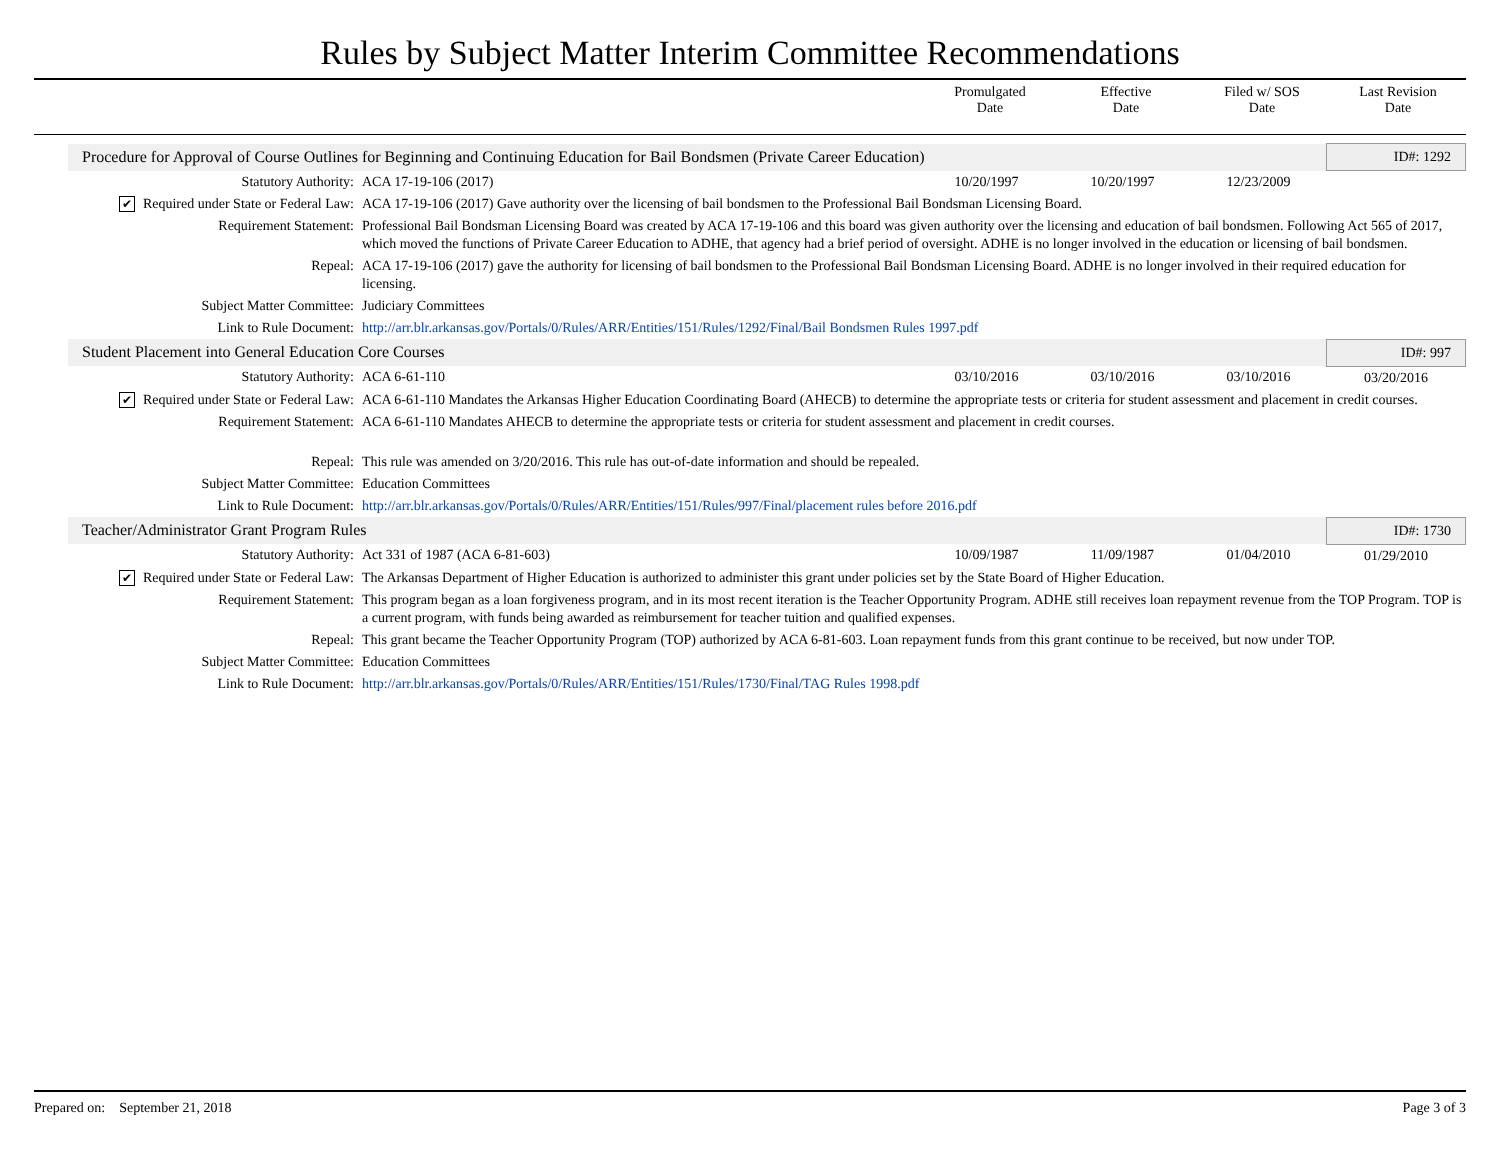Rules by Subject Matter Interim Committee Recommendations
Promulgated
Date
Effective
Date
Filed w/ SOS
Date
Last Revision
Date
| Procedure for Approval of Course Outlines for Beginning and Continuing Education for Bail Bondsmen (Private Career Education) | | | | | ID#: 1292 |
| Statutory Authority: | ACA 17-19-106 (2017) | 10/20/1997 | 10/20/1997 | 12/23/2009 | |
| ✔ Required under State or Federal Law: | ACA 17-19-106 (2017) Gave authority over the licensing of bail bondsmen to the Professional Bail Bondsman Licensing Board. | | | | |
| Requirement Statement: | Professional Bail Bondsman Licensing Board was created by ACA 17-19-106 and this board was given authority over the licensing and education of bail bondsmen. Following Act 565 of 2017, which moved the functions of Private Career Education to ADHE, that agency had a brief period of oversight. ADHE is no longer involved in the education or licensing of bail bondsmen. | | | | |
| Repeal: | ACA 17-19-106 (2017) gave the authority for licensing of bail bondsmen to the Professional Bail Bondsman Licensing Board. ADHE is no longer involved in their required education for licensing. | | | | |
| Subject Matter Committee: | Judiciary Committees | | | | |
| Link to Rule Document: | http://arr.blr.arkansas.gov/Portals/0/Rules/ARR/Entities/151/Rules/1292/Final/Bail Bondsmen Rules 1997.pdf | | | | |
| Student Placement into General Education Core Courses | | | | | ID#: 997 |
| Statutory Authority: | ACA 6-61-110 | 03/10/2016 | 03/10/2016 | 03/10/2016 | 03/20/2016 |
| ✔ Required under State or Federal Law: | ACA 6-61-110 Mandates the Arkansas Higher Education Coordinating Board (AHECB) to determine the appropriate tests or criteria for student assessment and placement in credit courses. | | | | |
| Requirement Statement: | ACA 6-61-110 Mandates AHECB to determine the appropriate tests or criteria for student assessment and placement in credit courses. | | | | |
| Repeal: | This rule was amended on 3/20/2016. This rule has out-of-date information and should be repealed. | | | | |
| Subject Matter Committee: | Education Committees | | | | |
| Link to Rule Document: | http://arr.blr.arkansas.gov/Portals/0/Rules/ARR/Entities/151/Rules/997/Final/placement rules before 2016.pdf | | | | |
| Teacher/Administrator Grant Program Rules | | | | | ID#: 1730 |
| Statutory Authority: | Act 331 of 1987 (ACA 6-81-603) | 10/09/1987 | 11/09/1987 | 01/04/2010 | 01/29/2010 |
| ✔ Required under State or Federal Law: | The Arkansas Department of Higher Education is authorized to administer this grant under policies set by the State Board of Higher Education. | | | | |
| Requirement Statement: | This program began as a loan forgiveness program, and in its most recent iteration is the Teacher Opportunity Program. ADHE still receives loan repayment revenue from the TOP Program. TOP is a current program, with funds being awarded as reimbursement for teacher tuition and qualified expenses. | | | | |
| Repeal: | This grant became the Teacher Opportunity Program (TOP) authorized by ACA 6-81-603. Loan repayment funds from this grant continue to be received, but now under TOP. | | | | |
| Subject Matter Committee: | Education Committees | | | | |
| Link to Rule Document: | http://arr.blr.arkansas.gov/Portals/0/Rules/ARR/Entities/151/Rules/1730/Final/TAG Rules 1998.pdf | | | | |
Prepared on: September 21, 2018 Page 3 of 3